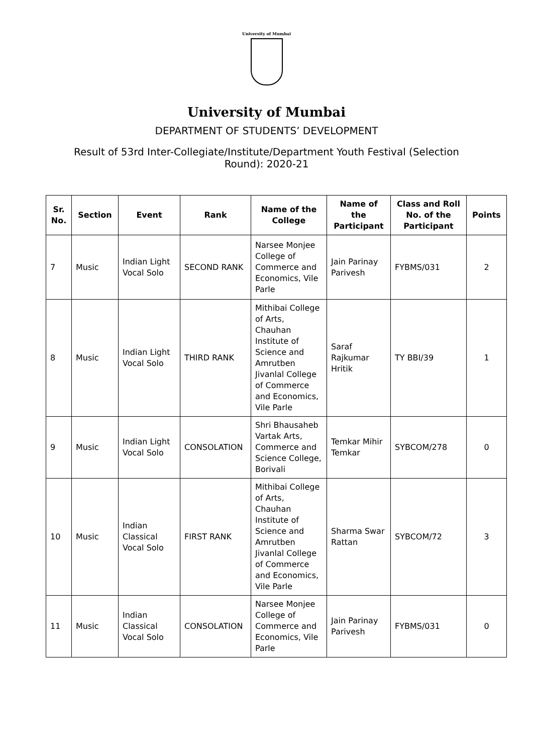University of Mumbai
University of Mumbai
DEPARTMENT OF STUDENTS’ DEVELOPMENT
Result of 53rd Inter-Collegiate/Institute/Department Youth Festival (Selection Round): 2020-21
| Sr. No. | Section | Event | Rank | Name of the College | Name of the Participant | Class and Roll No. of the Participant | Points |
| --- | --- | --- | --- | --- | --- | --- | --- |
| 7 | Music | Indian Light Vocal Solo | SECOND RANK | Narsee Monjee College of Commerce and Economics, Vile Parle | Jain Parinay Parivesh | FYBMS/031 | 2 |
| 8 | Music | Indian Light Vocal Solo | THIRD RANK | Mithibai College of Arts, Chauhan Institute of Science and Amrutben Jivanlal College of Commerce and Economics, Vile Parle | Saraf Rajkumar Hritik | TY BBI/39 | 1 |
| 9 | Music | Indian Light Vocal Solo | CONSOLATION | Shri Bhausaheb Vartak Arts, Commerce and Science College, Borivali | Temkar Mihir Temkar | SYBCOM/278 | 0 |
| 10 | Music | Indian Classical Vocal Solo | FIRST RANK | Mithibai College of Arts, Chauhan Institute of Science and Amrutben Jivanlal College of Commerce and Economics, Vile Parle | Sharma Swar Rattan | SYBCOM/72 | 3 |
| 11 | Music | Indian Classical Vocal Solo | CONSOLATION | Narsee Monjee College of Commerce and Economics, Vile Parle | Jain Parinay Parivesh | FYBMS/031 | 0 |